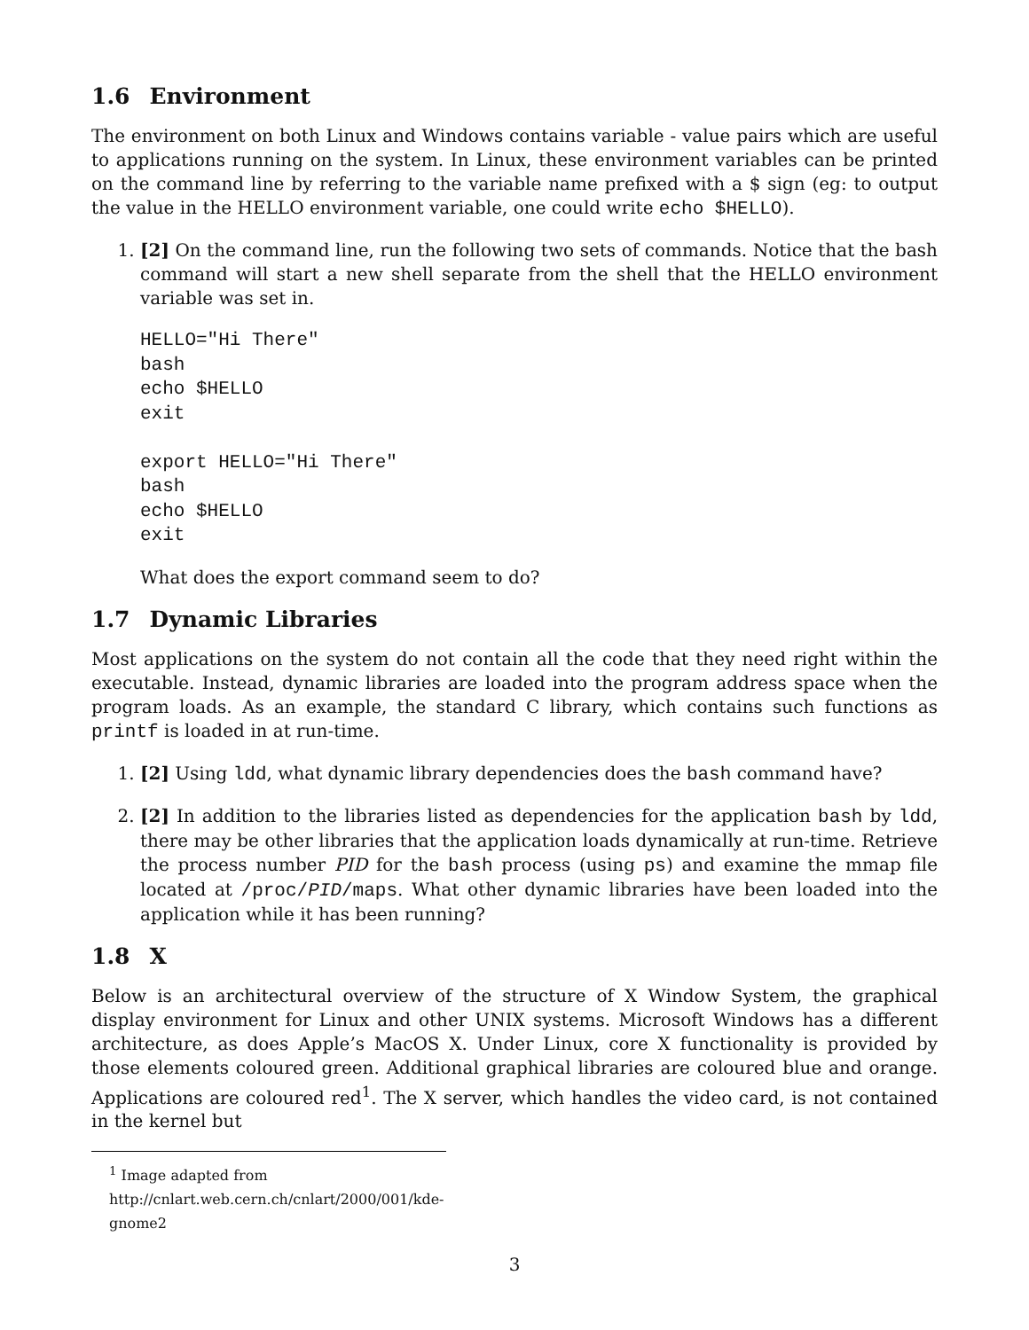1.6 Environment
The environment on both Linux and Windows contains variable - value pairs which are useful to applications running on the system. In Linux, these environment variables can be printed on the command line by referring to the variable name prefixed with a $ sign (eg: to output the value in the HELLO environment variable, one could write echo $HELLO).
1. [2] On the command line, run the following two sets of commands. Notice that the bash command will start a new shell separate from the shell that the HELLO environment variable was set in.
HELLO="Hi There"
bash
echo $HELLO
exit

export HELLO="Hi There"
bash
echo $HELLO
exit
What does the export command seem to do?
1.7 Dynamic Libraries
Most applications on the system do not contain all the code that they need right within the executable. Instead, dynamic libraries are loaded into the program address space when the program loads. As an example, the standard C library, which contains such functions as printf is loaded in at run-time.
1. [2] Using ldd, what dynamic library dependencies does the bash command have?
2. [2] In addition to the libraries listed as dependencies for the application bash by ldd, there may be other libraries that the application loads dynamically at run-time. Retrieve the process number PID for the bash process (using ps) and examine the mmap file located at /proc/PID/maps. What other dynamic libraries have been loaded into the application while it has been running?
1.8 X
Below is an architectural overview of the structure of X Window System, the graphical display environment for Linux and other UNIX systems. Microsoft Windows has a different architecture, as does Apple’s MacOS X. Under Linux, core X functionality is provided by those elements coloured green. Additional graphical libraries are coloured blue and orange. Applications are coloured red<sup>1</sup>. The X server, which handles the video card, is not contained in the kernel but
<sup>1</sup> Image adapted from http://cnlart.web.cern.ch/cnlart/2000/001/kde-gnome2
3